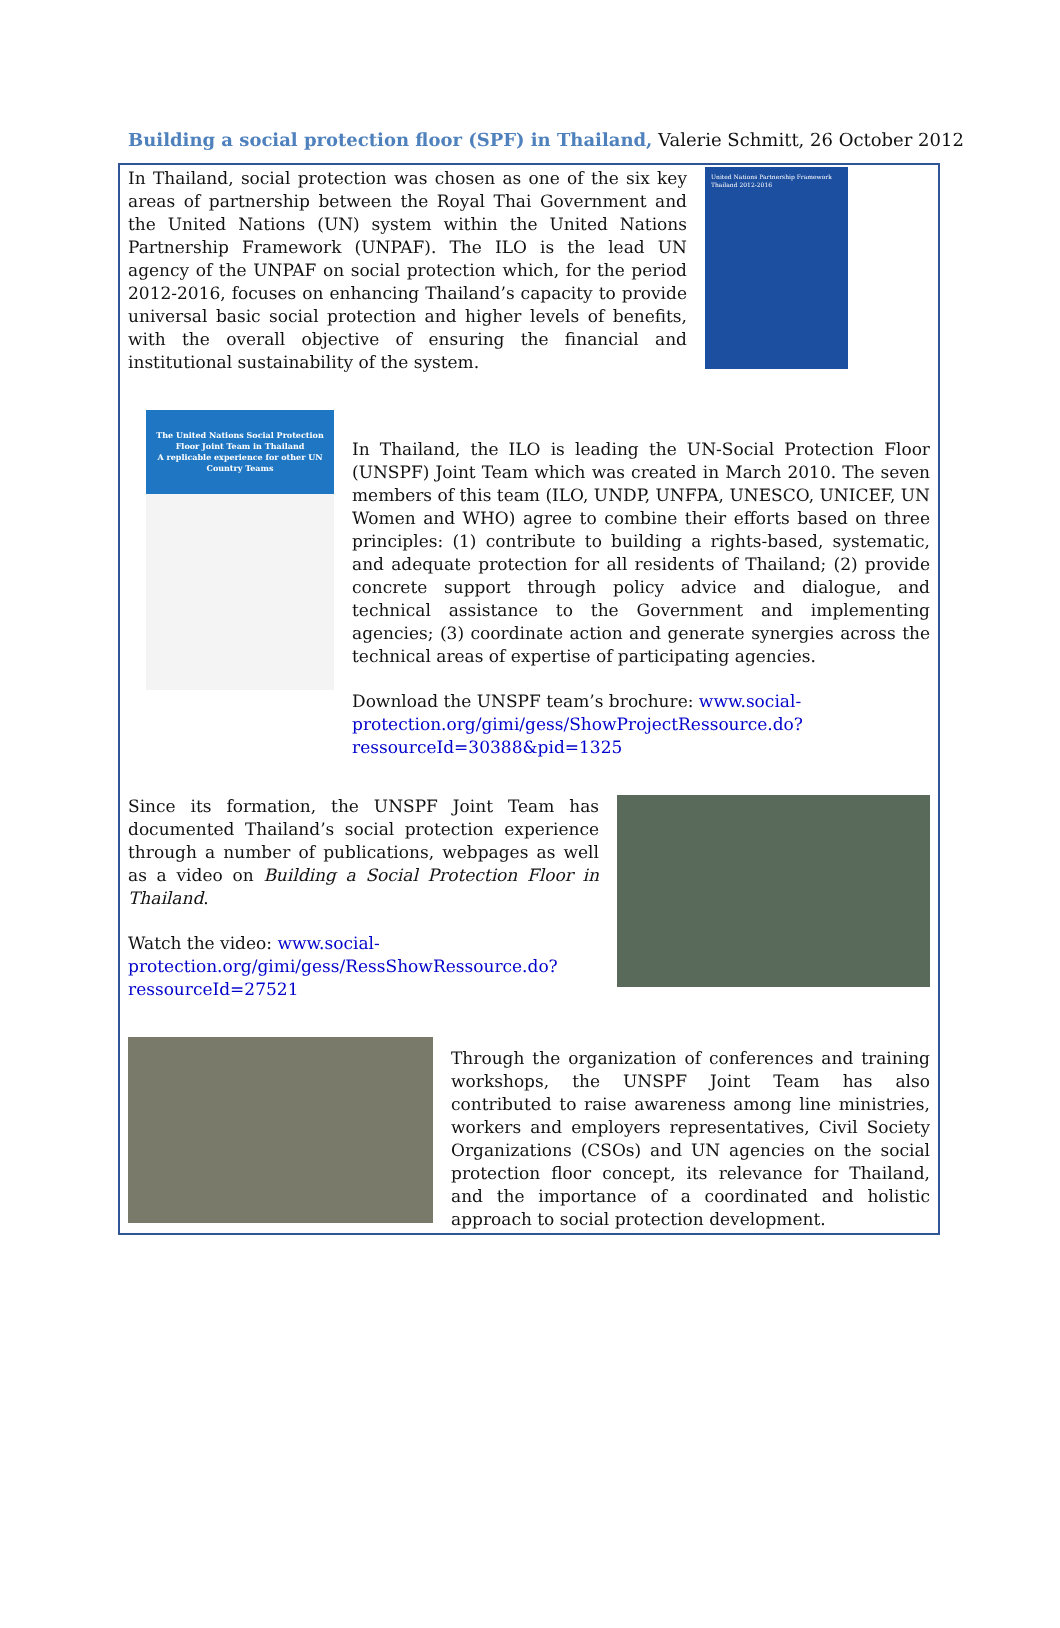Building a social protection floor (SPF) in Thailand, Valerie Schmitt, 26 October 2012
In Thailand, social protection was chosen as one of the six key areas of partnership between the Royal Thai Government and the United Nations (UN) system within the United Nations Partnership Framework (UNPAF). The ILO is the lead UN agency of the UNPAF on social protection which, for the period 2012-2016, focuses on enhancing Thailand’s capacity to provide universal basic social protection and higher levels of benefits, with the overall objective of ensuring the financial and institutional sustainability of the system.
United Nations Partnership Framework Thailand 2012-2016
The United Nations Social Protection Floor Joint Team in Thailand
A replicable experience for other UN Country Teams
In Thailand, the ILO is leading the UN-Social Protection Floor (UNSPF) Joint Team which was created in March 2010. The seven members of this team (ILO, UNDP, UNFPA, UNESCO, UNICEF, UN Women and WHO) agree to combine their efforts based on three principles: (1) contribute to building a rights-based, systematic, and adequate protection for all residents of Thailand; (2) provide concrete support through policy advice and dialogue, and technical assistance to the Government and implementing agencies; (3) coordinate action and generate synergies across the technical areas of expertise of participating agencies.
Download the UNSPF team’s brochure: www.social-protection.org/gimi/gess/ShowProjectRessource.do?ressourceId=30388&pid=1325
Since its formation, the UNSPF Joint Team has documented Thailand’s social protection experience through a number of publications, webpages as well as a video on Building a Social Protection Floor in Thailand.
Watch the video: www.social-protection.org/gimi/gess/RessShowRessource.do?ressourceId=27521
Through the organization of conferences and training workshops, the UNSPF Joint Team has also contributed to raise awareness among line ministries, workers and employers representatives, Civil Society Organizations (CSOs) and UN agencies on the social protection floor concept, its relevance for Thailand, and the importance of a coordinated and holistic approach to social protection development.